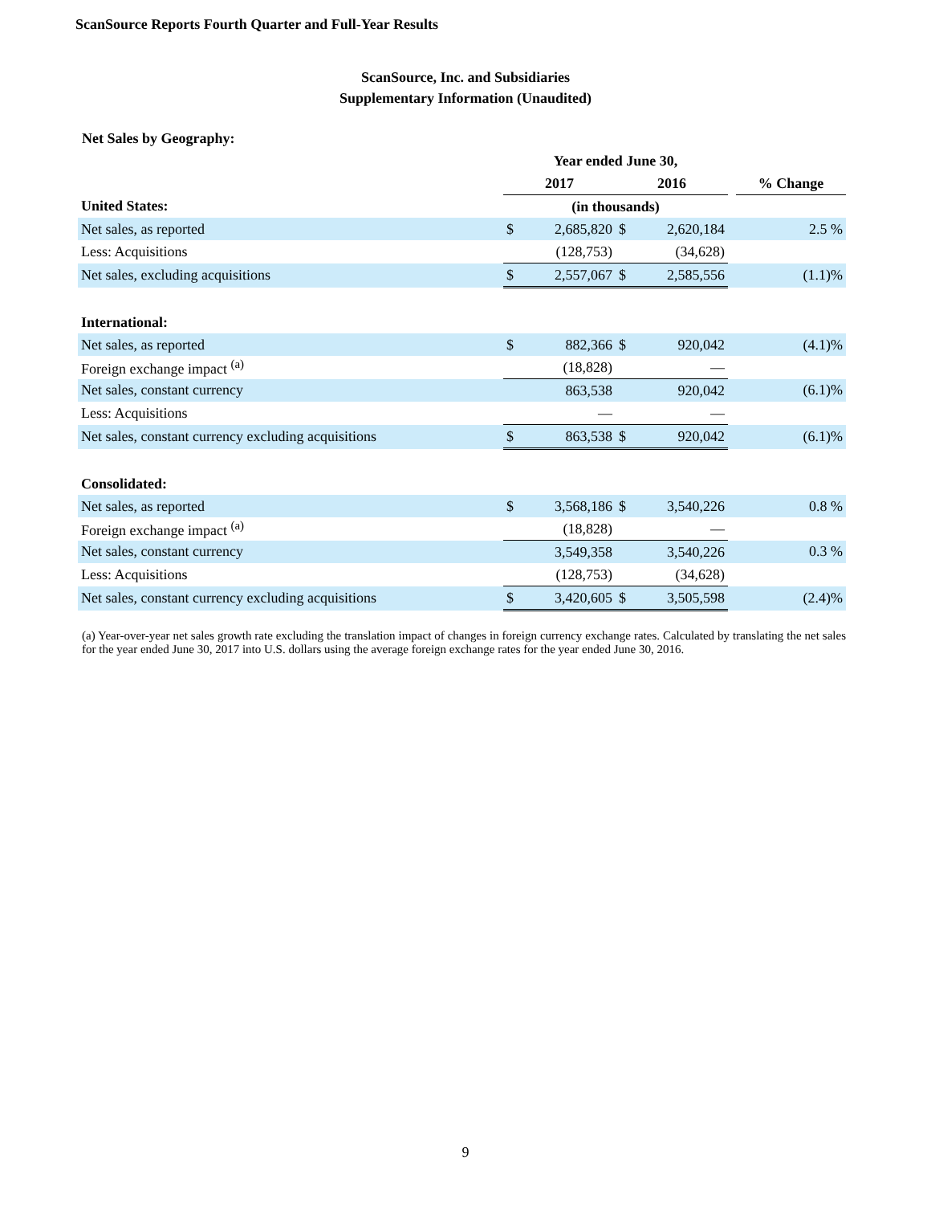ScanSource Reports Fourth Quarter and Full-Year Results
ScanSource, Inc. and Subsidiaries
Supplementary Information (Unaudited)
Net Sales by Geography:
| | Year ended June 30, | | | | | |
| | 2017 | | 2016 | | | % Change |
| United States: | (in thousands) | | | | | |
| Net sales, as reported | $ | 2,685,820 | $ | 2,620,184 | | 2.5 % |
| Less: Acquisitions | | (128,753) | | (34,628) | | |
| Net sales, excluding acquisitions | $ | 2,557,067 | $ | 2,585,556 | | (1.1)% |
| International: | | | | | | |
| Net sales, as reported | $ | 882,366 | $ | 920,042 | | (4.1)% |
| Foreign exchange impact <sup>(a)</sup> | | (18,828) | | — | | |
| Net sales, constant currency | | 863,538 | | 920,042 | | (6.1)% |
| Less: Acquisitions | | — | | — | | |
| Net sales, constant currency excluding acquisitions | $ | 863,538 | $ | 920,042 | | (6.1)% |
| Consolidated: | | | | | | |
| Net sales, as reported | $ | 3,568,186 | $ | 3,540,226 | | 0.8 % |
| Foreign exchange impact <sup>(a)</sup> | | (18,828) | | — | | |
| Net sales, constant currency | | 3,549,358 | | 3,540,226 | | 0.3 % |
| Less: Acquisitions | | (128,753) | | (34,628) | | |
| Net sales, constant currency excluding acquisitions | $ | 3,420,605 | $ | 3,505,598 | | (2.4)% |
(a) Year-over-year net sales growth rate excluding the translation impact of changes in foreign currency exchange rates. Calculated by translating the net sales for the year ended June 30, 2017 into U.S. dollars using the average foreign exchange rates for the year ended June 30, 2016.
9